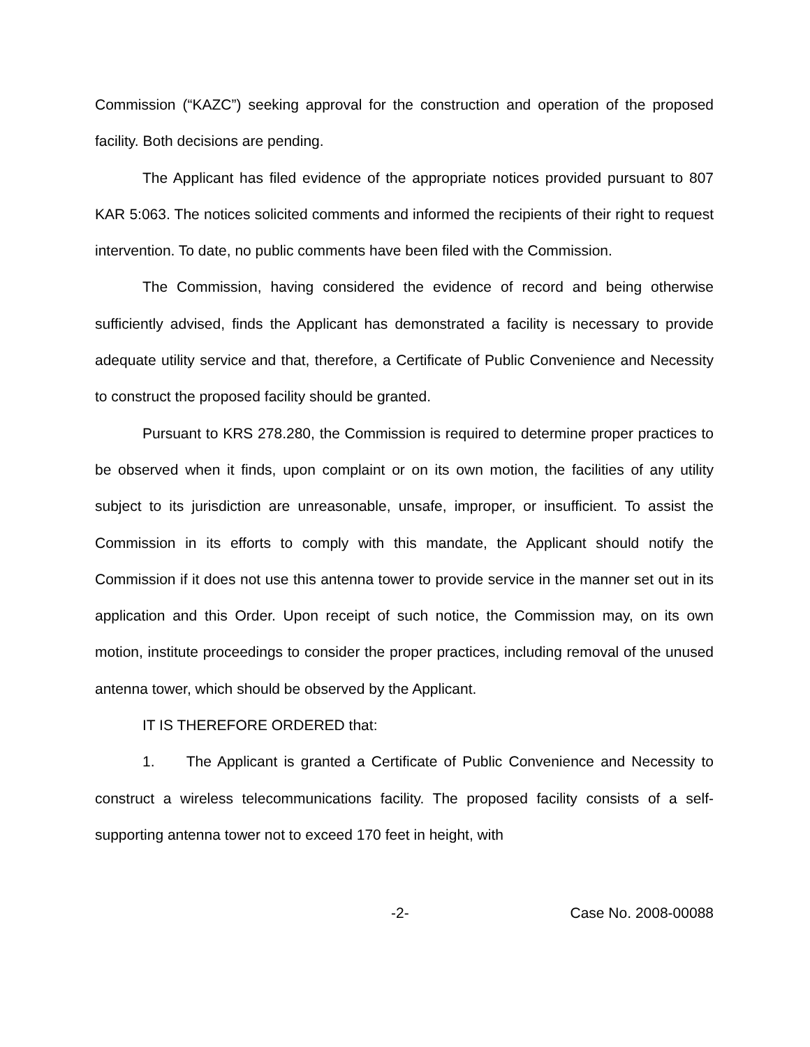Commission (“KAZC”) seeking approval for the construction and operation of the proposed facility. Both decisions are pending.
The Applicant has filed evidence of the appropriate notices provided pursuant to 807 KAR 5:063. The notices solicited comments and informed the recipients of their right to request intervention. To date, no public comments have been filed with the Commission.
The Commission, having considered the evidence of record and being otherwise sufficiently advised, finds the Applicant has demonstrated a facility is necessary to provide adequate utility service and that, therefore, a Certificate of Public Convenience and Necessity to construct the proposed facility should be granted.
Pursuant to KRS 278.280, the Commission is required to determine proper practices to be observed when it finds, upon complaint or on its own motion, the facilities of any utility subject to its jurisdiction are unreasonable, unsafe, improper, or insufficient. To assist the Commission in its efforts to comply with this mandate, the Applicant should notify the Commission if it does not use this antenna tower to provide service in the manner set out in its application and this Order. Upon receipt of such notice, the Commission may, on its own motion, institute proceedings to consider the proper practices, including removal of the unused antenna tower, which should be observed by the Applicant.
IT IS THEREFORE ORDERED that:
1. The Applicant is granted a Certificate of Public Convenience and Necessity to construct a wireless telecommunications facility. The proposed facility consists of a self-supporting antenna tower not to exceed 170 feet in height, with
-2- Case No. 2008-00088